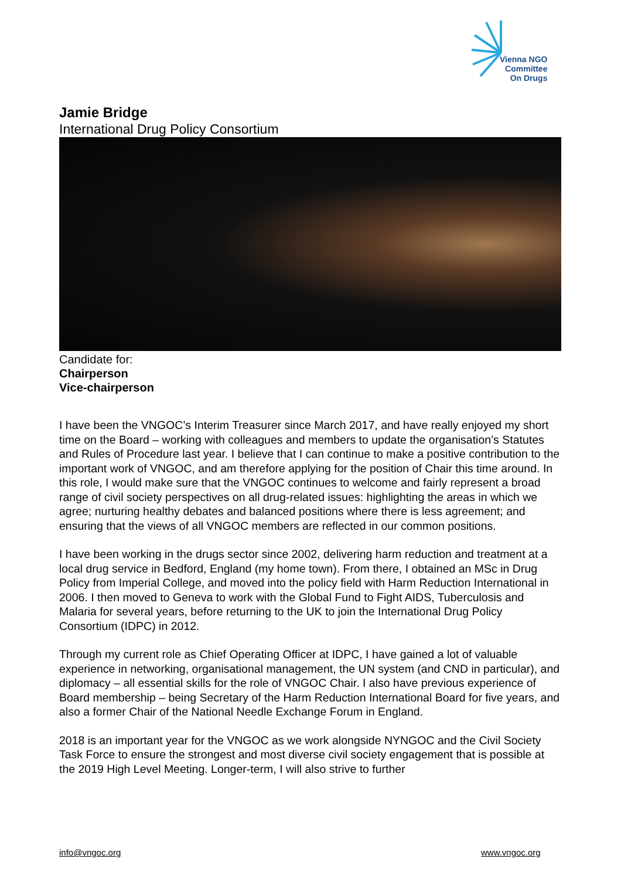Vienna NGO
Committee
On Drugs
Jamie Bridge
International Drug Policy Consortium
Candidate for:
Chairperson
Vice-chairperson
I have been the VNGOC’s Interim Treasurer since March 2017, and have really enjoyed my short time on the Board – working with colleagues and members to update the organisation’s Statutes and Rules of Procedure last year. I believe that I can continue to make a positive contribution to the important work of VNGOC, and am therefore applying for the position of Chair this time around. In this role, I would make sure that the VNGOC continues to welcome and fairly represent a broad range of civil society perspectives on all drug-related issues: highlighting the areas in which we agree; nurturing healthy debates and balanced positions where there is less agreement; and ensuring that the views of all VNGOC members are reflected in our common positions.
I have been working in the drugs sector since 2002, delivering harm reduction and treatment at a local drug service in Bedford, England (my home town). From there, I obtained an MSc in Drug Policy from Imperial College, and moved into the policy field with Harm Reduction International in 2006. I then moved to Geneva to work with the Global Fund to Fight AIDS, Tuberculosis and Malaria for several years, before returning to the UK to join the International Drug Policy Consortium (IDPC) in 2012.
Through my current role as Chief Operating Officer at IDPC, I have gained a lot of valuable experience in networking, organisational management, the UN system (and CND in particular), and diplomacy – all essential skills for the role of VNGOC Chair. I also have previous experience of Board membership – being Secretary of the Harm Reduction International Board for five years, and also a former Chair of the National Needle Exchange Forum in England.
2018 is an important year for the VNGOC as we work alongside NYNGOC and the Civil Society Task Force to ensure the strongest and most diverse civil society engagement that is possible at the 2019 High Level Meeting. Longer-term, I will also strive to further
info@vngoc.org www.vngoc.org